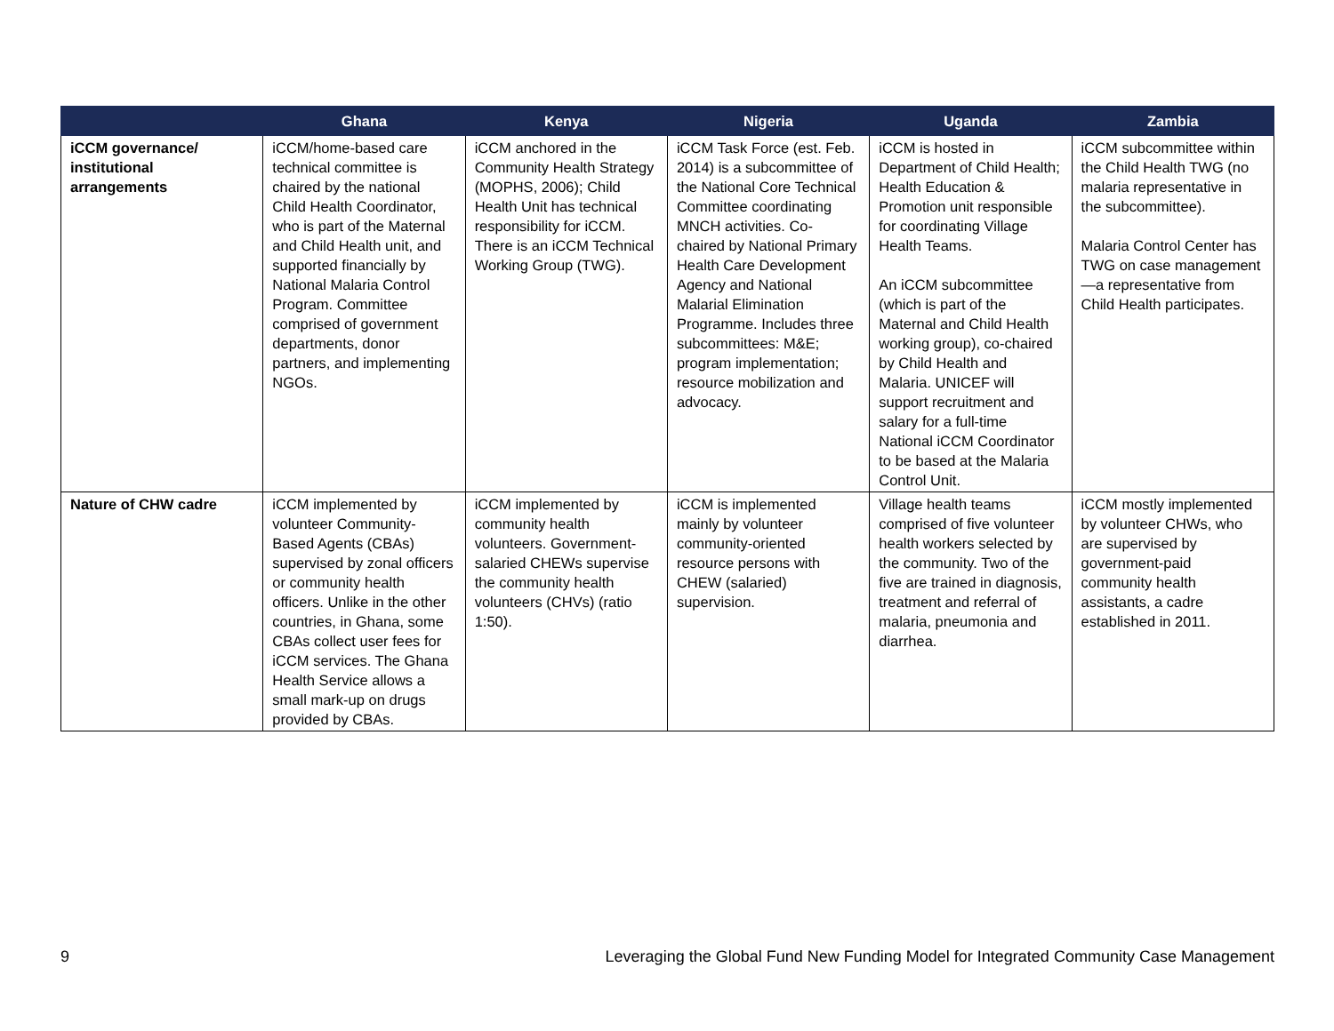| | Ghana | Kenya | Nigeria | Uganda | Zambia |
| --- | --- | --- | --- | --- | --- |
| iCCM governance/ institutional arrangements | iCCM/home-based care technical committee is chaired by the national Child Health Coordinator, who is part of the Maternal and Child Health unit, and supported financially by National Malaria Control Program. Committee comprised of government departments, donor partners, and implementing NGOs. | iCCM anchored in the Community Health Strategy (MOPHS, 2006); Child Health Unit has technical responsibility for iCCM. There is an iCCM Technical Working Group (TWG). | iCCM Task Force (est. Feb. 2014) is a subcommittee of the National Core Technical Committee coordinating MNCH activities. Co-chaired by National Primary Health Care Development Agency and National Malarial Elimination Programme. Includes three subcommittees: M&E; program implementation; resource mobilization and advocacy. | iCCM is hosted in Department of Child Health; Health Education & Promotion unit responsible for coordinating Village Health Teams. An iCCM subcommittee (which is part of the Maternal and Child Health working group), co-chaired by Child Health and Malaria. UNICEF will support recruitment and salary for a full-time National iCCM Coordinator to be based at the Malaria Control Unit. | iCCM subcommittee within the Child Health TWG (no malaria representative in the subcommittee). Malaria Control Center has TWG on case management—a representative from Child Health participates. |
| Nature of CHW cadre | iCCM implemented by volunteer Community-Based Agents (CBAs) supervised by zonal officers or community health officers. Unlike in the other countries, in Ghana, some CBAs collect user fees for iCCM services. The Ghana Health Service allows a small mark-up on drugs provided by CBAs. | iCCM implemented by community health volunteers. Government-salaried CHEWs supervise the community health volunteers (CHVs) (ratio 1:50). | iCCM is implemented mainly by volunteer community-oriented resource persons with CHEW (salaried) supervision. | Village health teams comprised of five volunteer health workers selected by the community. Two of the five are trained in diagnosis, treatment and referral of malaria, pneumonia and diarrhea. | iCCM mostly implemented by volunteer CHWs, who are supervised by government-paid community health assistants, a cadre established in 2011. |
9 Leveraging the Global Fund New Funding Model for Integrated Community Case Management